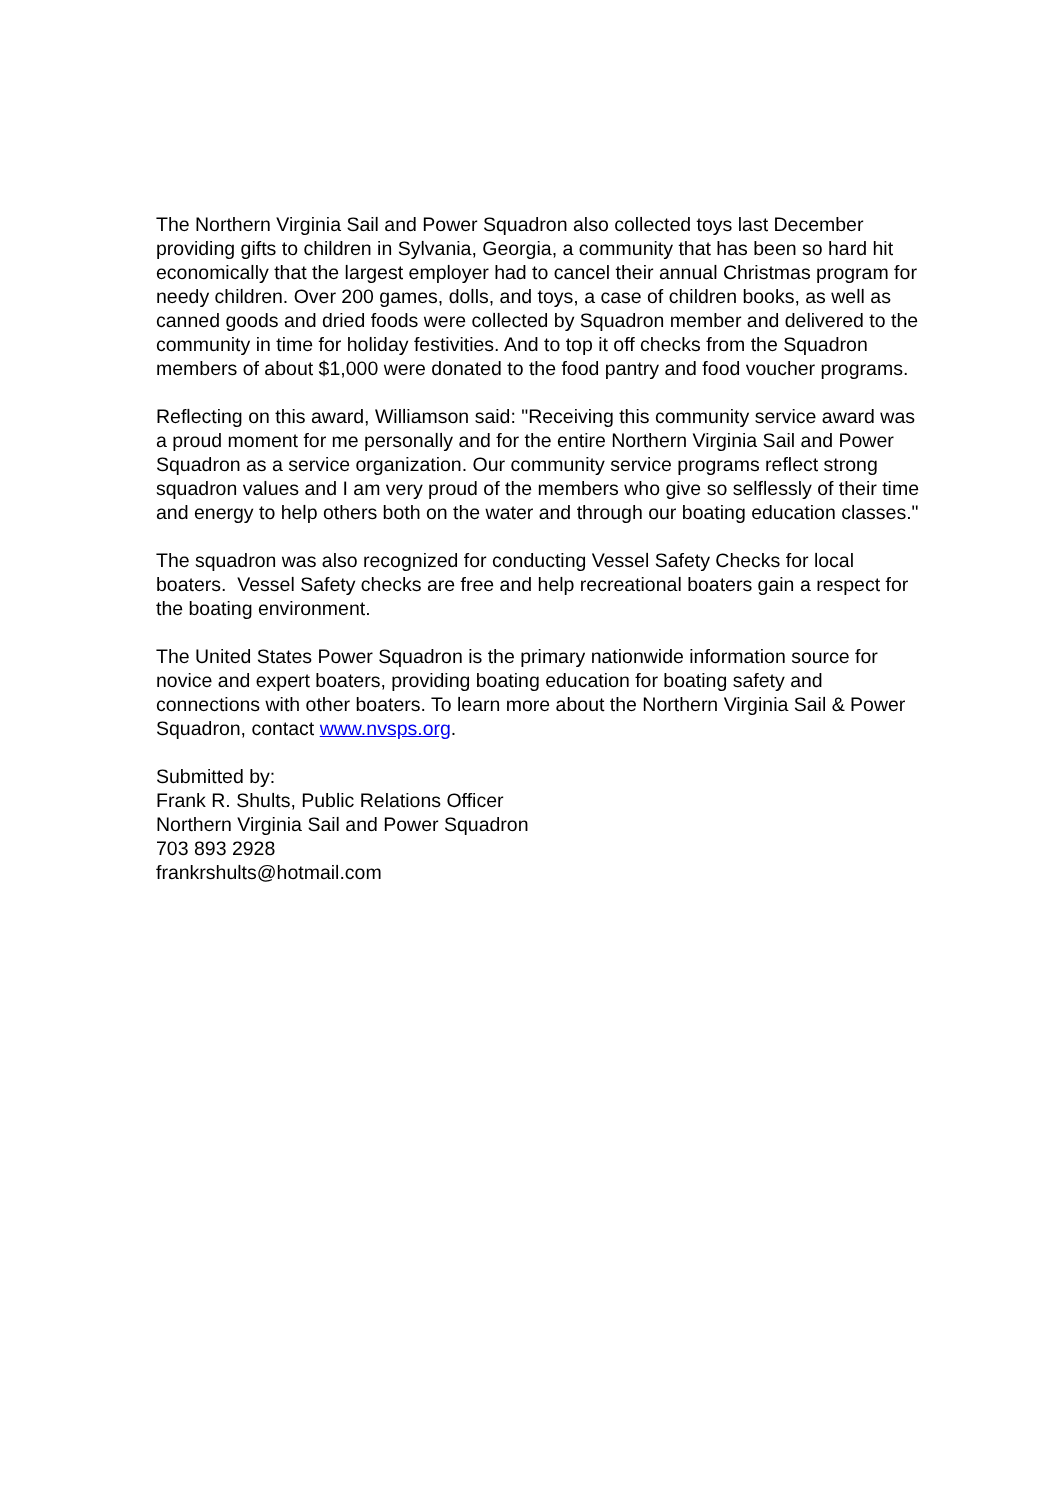The Northern Virginia Sail and Power Squadron also collected toys last December providing gifts to children in Sylvania, Georgia, a community that has been so hard hit economically that the largest employer had to cancel their annual Christmas program for needy children. Over 200 games, dolls, and toys, a case of children books, as well as canned goods and dried foods were collected by Squadron member and delivered to the community in time for holiday festivities. And to top it off checks from the Squadron members of about $1,000 were donated to the food pantry and food voucher programs.
Reflecting on this award, Williamson said: "Receiving this community service award was a proud moment for me personally and for the entire Northern Virginia Sail and Power Squadron as a service organization. Our community service programs reflect strong squadron values and I am very proud of the members who give so selflessly of their time and energy to help others both on the water and through our boating education classes."
The squadron was also recognized for conducting Vessel Safety Checks for local boaters. Vessel Safety checks are free and help recreational boaters gain a respect for the boating environment.
The United States Power Squadron is the primary nationwide information source for novice and expert boaters, providing boating education for boating safety and connections with other boaters. To learn more about the Northern Virginia Sail & Power Squadron, contact www.nvsps.org.
Submitted by:
Frank R. Shults, Public Relations Officer
Northern Virginia Sail and Power Squadron
703 893 2928
frankrshults@hotmail.com